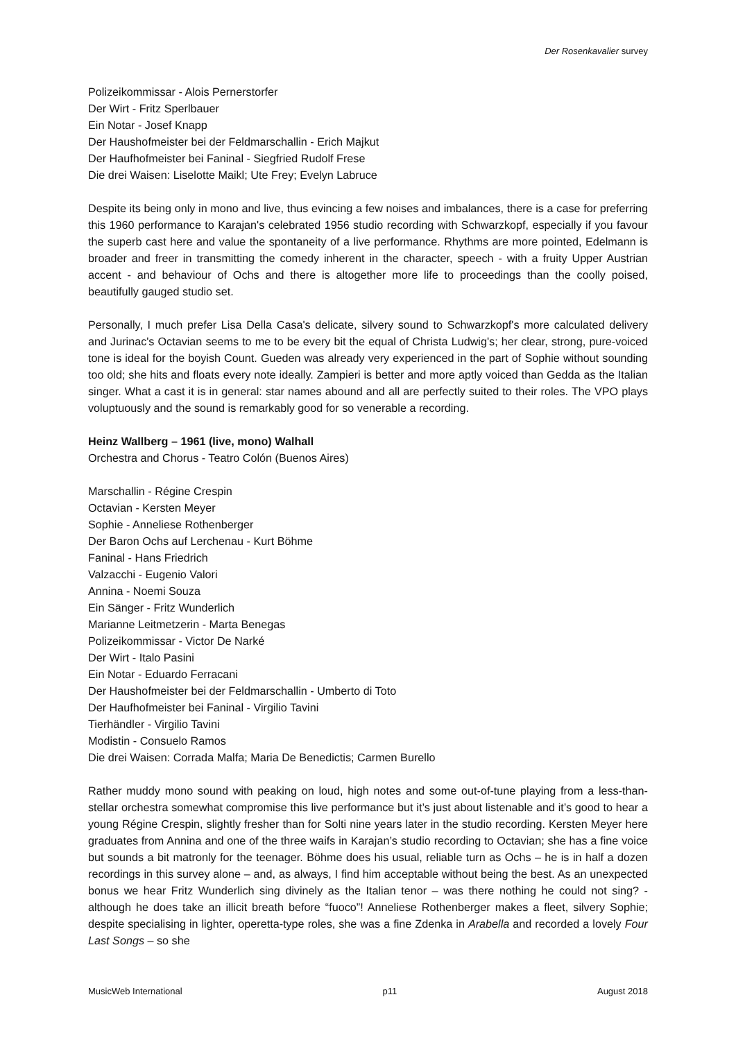Der Rosenkavalier survey
Polizeikommissar - Alois Pernerstorfer
Der Wirt - Fritz Sperlbauer
Ein Notar - Josef Knapp
Der Haushofmeister bei der Feldmarschallin - Erich Majkut
Der Haufhofmeister bei Faninal - Siegfried Rudolf Frese
Die drei Waisen: Liselotte Maikl; Ute Frey; Evelyn Labruce
Despite its being only in mono and live, thus evincing a few noises and imbalances, there is a case for preferring this 1960 performance to Karajan's celebrated 1956 studio recording with Schwarzkopf, especially if you favour the superb cast here and value the spontaneity of a live performance. Rhythms are more pointed, Edelmann is broader and freer in transmitting the comedy inherent in the character, speech - with a fruity Upper Austrian accent - and behaviour of Ochs and there is altogether more life to proceedings than the coolly poised, beautifully gauged studio set.
Personally, I much prefer Lisa Della Casa's delicate, silvery sound to Schwarzkopf's more calculated delivery and Jurinac's Octavian seems to me to be every bit the equal of Christa Ludwig's; her clear, strong, pure-voiced tone is ideal for the boyish Count. Gueden was already very experienced in the part of Sophie without sounding too old; she hits and floats every note ideally. Zampieri is better and more aptly voiced than Gedda as the Italian singer. What a cast it is in general: star names abound and all are perfectly suited to their roles. The VPO plays voluptuously and the sound is remarkably good for so venerable a recording.
Heinz Wallberg – 1961 (live, mono) Walhall
Orchestra and Chorus - Teatro Colón (Buenos Aires)
Marschallin - Régine Crespin
Octavian - Kersten Meyer
Sophie - Anneliese Rothenberger
Der Baron Ochs auf Lerchenau - Kurt Böhme
Faninal - Hans Friedrich
Valzacchi - Eugenio Valori
Annina - Noemi Souza
Ein Sänger - Fritz Wunderlich
Marianne Leitmetzerin - Marta Benegas
Polizeikommissar - Victor De Narké
Der Wirt - Italo Pasini
Ein Notar - Eduardo Ferracani
Der Haushofmeister bei der Feldmarschallin - Umberto di Toto
Der Haufhofmeister bei Faninal - Virgilio Tavini
Tierhändler - Virgilio Tavini
Modistin - Consuelo Ramos
Die drei Waisen: Corrada Malfa; Maria De Benedictis; Carmen Burello
Rather muddy mono sound with peaking on loud, high notes and some out-of-tune playing from a less-than-stellar orchestra somewhat compromise this live performance but it’s just about listenable and it’s good to hear a young Régine Crespin, slightly fresher than for Solti nine years later in the studio recording. Kersten Meyer here graduates from Annina and one of the three waifs in Karajan’s studio recording to Octavian; she has a fine voice but sounds a bit matronly for the teenager. Böhme does his usual, reliable turn as Ochs – he is in half a dozen recordings in this survey alone – and, as always, I find him acceptable without being the best. As an unexpected bonus we hear Fritz Wunderlich sing divinely as the Italian tenor – was there nothing he could not sing? - although he does take an illicit breath before “fuoco”! Anneliese Rothenberger makes a fleet, silvery Sophie; despite specialising in lighter, operetta-type roles, she was a fine Zdenka in Arabella and recorded a lovely Four Last Songs – so she
MusicWeb International p11 August 2018